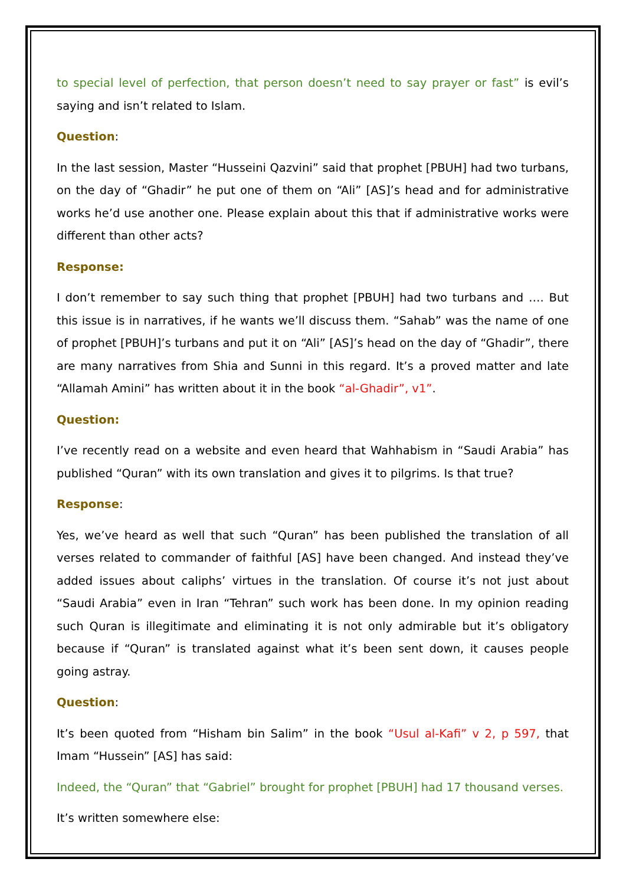to special level of perfection, that person doesn’t need to say prayer or fast” is evil’s saying and isn’t related to Islam.
Question:
In the last session, Master “Husseini Qazvini” said that prophet [PBUH] had two turbans, on the day of “Ghadir” he put one of them on “Ali” [AS]’s head and for administrative works he’d use another one. Please explain about this that if administrative works were different than other acts?
Response:
I don’t remember to say such thing that prophet [PBUH] had two turbans and …. But this issue is in narratives, if he wants we’ll discuss them. “Sahab” was the name of one of prophet [PBUH]’s turbans and put it on “Ali” [AS]’s head on the day of “Ghadir”, there are many narratives from Shia and Sunni in this regard. It’s a proved matter and late “Allamah Amini” has written about it in the book “al-Ghadir”, v1”.
Question:
I’ve recently read on a website and even heard that Wahhabism in “Saudi Arabia” has published “Quran” with its own translation and gives it to pilgrims. Is that true?
Response:
Yes, we’ve heard as well that such “Quran” has been published the translation of all verses related to commander of faithful [AS] have been changed. And instead they’ve added issues about caliphs’ virtues in the translation. Of course it’s not just about “Saudi Arabia” even in Iran “Tehran” such work has been done. In my opinion reading such Quran is illegitimate and eliminating it is not only admirable but it’s obligatory because if “Quran” is translated against what it’s been sent down, it causes people going astray.
Question:
It’s been quoted from “Hisham bin Salim” in the book “Usul al-Kafi” v 2, p 597, that Imam “Hussein” [AS] has said:
Indeed, the “Quran” that “Gabriel” brought for prophet [PBUH] had 17 thousand verses.
It’s written somewhere else: